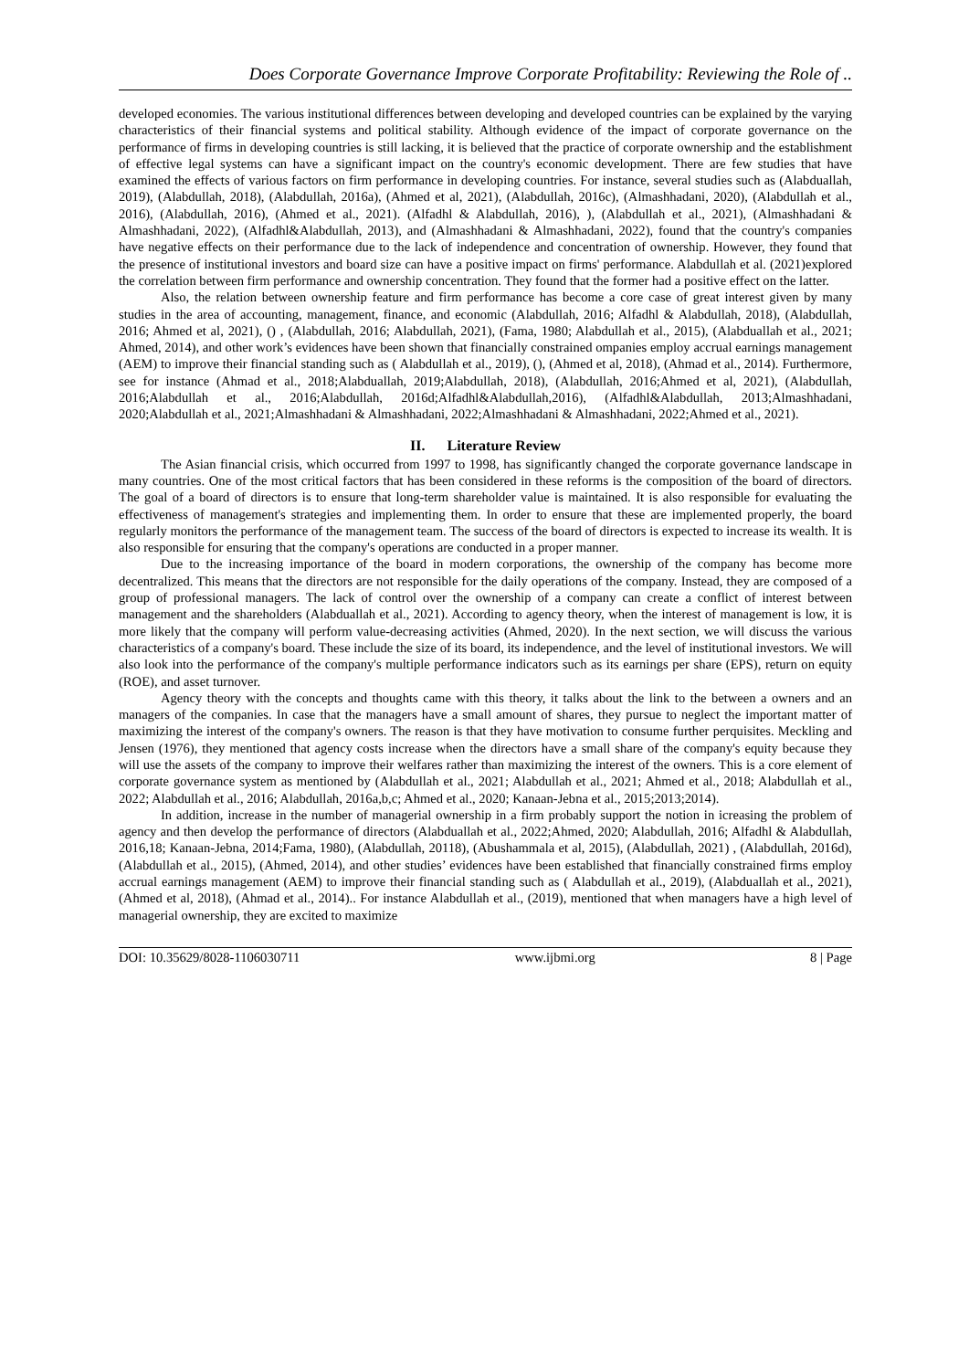Does Corporate Governance Improve Corporate Profitability: Reviewing the Role of ..
developed economies. The various institutional differences between developing and developed countries can be explained by the varying characteristics of their financial systems and political stability. Although evidence of the impact of corporate governance on the performance of firms in developing countries is still lacking, it is believed that the practice of corporate ownership and the establishment of effective legal systems can have a significant impact on the country's economic development. There are few studies that have examined the effects of various factors on firm performance in developing countries. For instance, several studies such as (Alabduallah, 2019), (Alabdullah, 2018), (Alabdullah, 2016a), (Ahmed et al, 2021), (Alabdullah, 2016c), (Almashhadani, 2020), (Alabdullah et al., 2016), (Alabdullah, 2016), (Ahmed et al., 2021). (Alfadhl & Alabdullah, 2016), ), (Alabdullah et al., 2021), (Almashhadani & Almashhadani, 2022), (Alfadhl&Alabdullah, 2013), and (Almashhadani & Almashhadani, 2022), found that the country's companies have negative effects on their performance due to the lack of independence and concentration of ownership. However, they found that the presence of institutional investors and board size can have a positive impact on firms' performance. Alabdullah et al. (2021)explored the correlation between firm performance and ownership concentration. They found that the former had a positive effect on the latter.
Also, the relation between ownership feature and firm performance has become a core case of great interest given by many studies in the area of accounting, management, finance, and economic (Alabdullah, 2016; Alfadhl & Alabdullah, 2018), (Alabdullah, 2016; Ahmed et al, 2021), () , (Alabdullah, 2016; Alabdullah, 2021), (Fama, 1980; Alabdullah et al., 2015), (Alabduallah et al., 2021; Ahmed, 2014), and other work’s evidences have been shown that financially constrained ompanies employ accrual earnings management (AEM) to improve their financial standing such as ( Alabdullah et al., 2019), (), (Ahmed et al, 2018), (Ahmad et al., 2014). Furthermore, see for instance (Ahmad et al., 2018;Alabduallah, 2019;Alabdullah, 2018), (Alabdullah, 2016;Ahmed et al, 2021), (Alabdullah, 2016;Alabdullah et al., 2016;Alabdullah, 2016d;Alfadhl&Alabdullah,2016), (Alfadhl&Alabdullah, 2013;Almashhadani, 2020;Alabdullah et al., 2021;Almashhadani & Almashhadani, 2022;Almashhadani & Almashhadani, 2022;Ahmed et al., 2021).
II. Literature Review
The Asian financial crisis, which occurred from 1997 to 1998, has significantly changed the corporate governance landscape in many countries. One of the most critical factors that has been considered in these reforms is the composition of the board of directors. The goal of a board of directors is to ensure that long-term shareholder value is maintained. It is also responsible for evaluating the effectiveness of management's strategies and implementing them. In order to ensure that these are implemented properly, the board regularly monitors the performance of the management team. The success of the board of directors is expected to increase its wealth. It is also responsible for ensuring that the company's operations are conducted in a proper manner.
Due to the increasing importance of the board in modern corporations, the ownership of the company has become more decentralized. This means that the directors are not responsible for the daily operations of the company. Instead, they are composed of a group of professional managers. The lack of control over the ownership of a company can create a conflict of interest between management and the shareholders (Alabduallah et al., 2021). According to agency theory, when the interest of management is low, it is more likely that the company will perform value-decreasing activities (Ahmed, 2020). In the next section, we will discuss the various characteristics of a company's board. These include the size of its board, its independence, and the level of institutional investors. We will also look into the performance of the company's multiple performance indicators such as its earnings per share (EPS), return on equity (ROE), and asset turnover.
Agency theory with the concepts and thoughts came with this theory, it talks about the link to the between a owners and an managers of the companies. In case that the managers have a small amount of shares, they pursue to neglect the important matter of maximizing the interest of the company's owners. The reason is that they have motivation to consume further perquisites. Meckling and Jensen (1976), they mentioned that agency costs increase when the directors have a small share of the company's equity because they will use the assets of the company to improve their welfares rather than maximizing the interest of the owners. This is a core element of corporate governance system as mentioned by (Alabdullah et al., 2021; Alabdullah et al., 2021; Ahmed et al., 2018; Alabdullah et al., 2022; Alabdullah et al., 2016; Alabdullah, 2016a,b,c; Ahmed et al., 2020; Kanaan-Jebna et al., 2015;2013;2014).
In addition, increase in the number of managerial ownership in a firm probably support the notion in icreasing the problem of agency and then develop the performance of directors (Alabduallah et al., 2022;Ahmed, 2020; Alabdullah, 2016; Alfadhl & Alabdullah, 2016,18; Kanaan-Jebna, 2014;Fama, 1980), (Alabdullah, 20118), (Abushammala et al, 2015), (Alabdullah, 2021) , (Alabdullah, 2016d), (Alabdullah et al., 2015), (Ahmed, 2014), and other studies’ evidences have been established that financially constrained firms employ accrual earnings management (AEM) to improve their financial standing such as ( Alabdullah et al., 2019), (Alabduallah et al., 2021), (Ahmed et al, 2018), (Ahmad et al., 2014).. For instance Alabdullah et al., (2019), mentioned that when managers have a high level of managerial ownership, they are excited to maximize
DOI: 10.35629/8028-1106030711 www.ijbmi.org 8 | Page